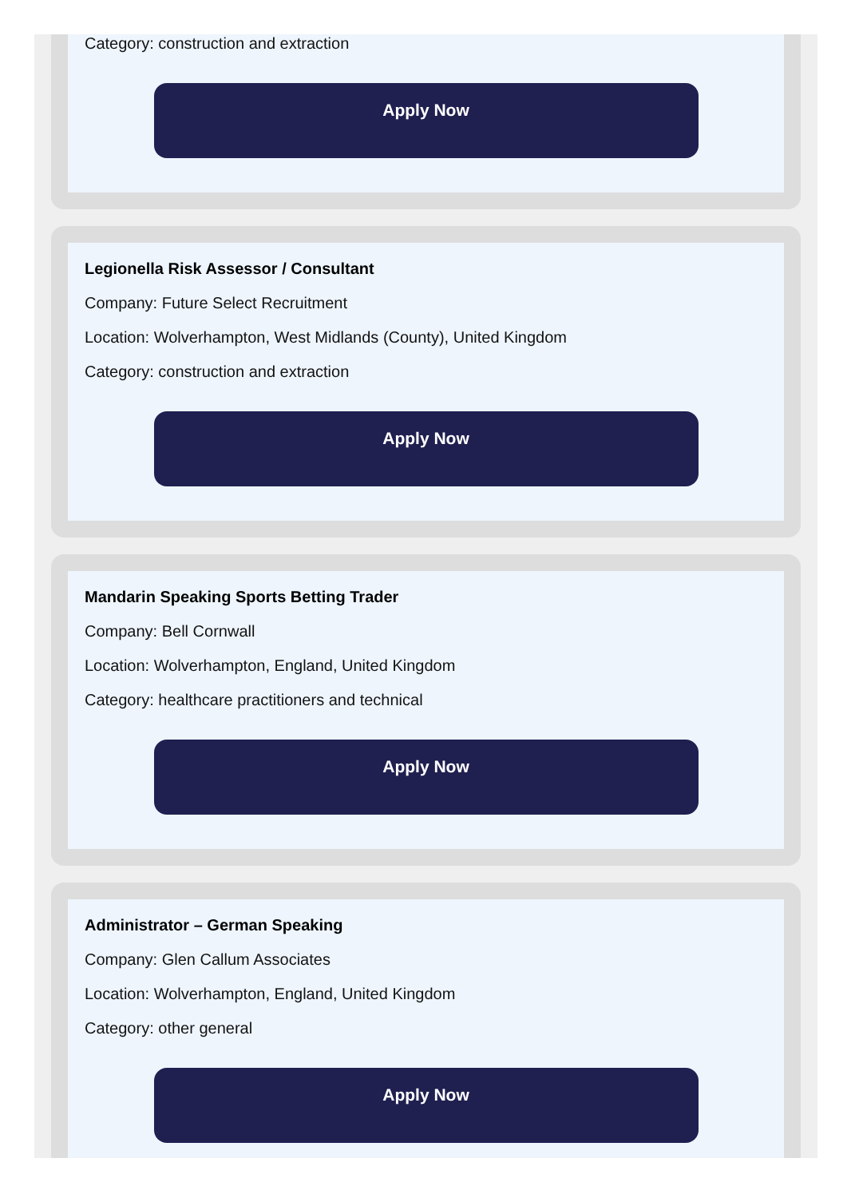Category: construction and extraction
Apply Now
Legionella Risk Assessor / Consultant
Company: Future Select Recruitment
Location: Wolverhampton, West Midlands (County), United Kingdom
Category: construction and extraction
Apply Now
Mandarin Speaking Sports Betting Trader
Company: Bell Cornwall
Location: Wolverhampton, England, United Kingdom
Category: healthcare practitioners and technical
Apply Now
Administrator – German Speaking
Company: Glen Callum Associates
Location: Wolverhampton, England, United Kingdom
Category: other general
Apply Now